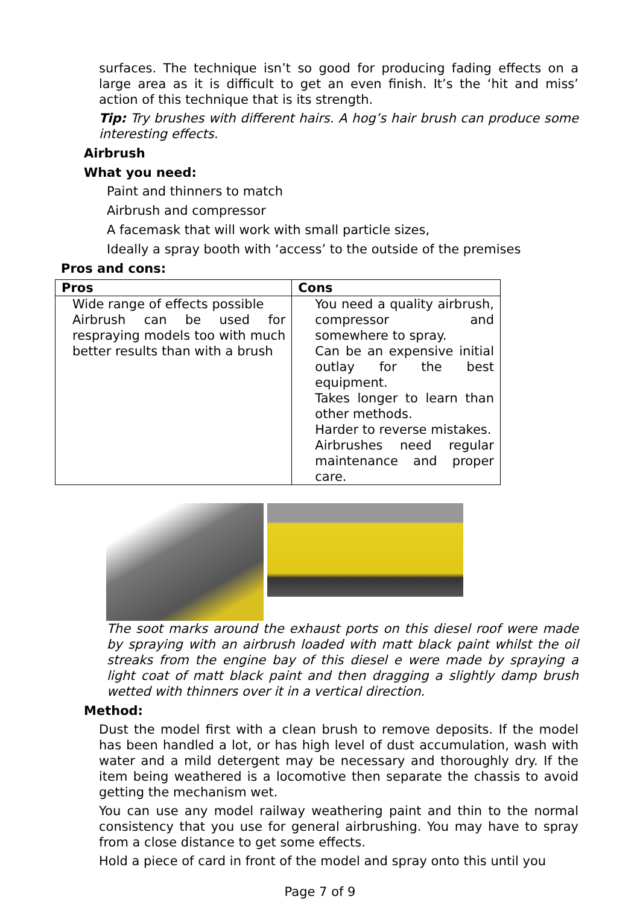surfaces. The technique isn’t so good for producing fading effects on a large area as it is difficult to get an even finish. It’s the ‘hit and miss’ action of this technique that is its strength.
Tip: Try brushes with different hairs. A hog’s hair brush can produce some interesting effects.
Airbrush
What you need:
Paint and thinners to match
Airbrush and compressor
A facemask that will work with small particle sizes,
Ideally a spray booth with ‘access’ to the outside of the premises
Pros and cons:
| Pros | Cons |
| --- | --- |
| Wide range of effects possible Airbrush can be used for respraying models too with much better results than with a brush | You need a quality airbrush, compressor and somewhere to spray. Can be an expensive initial outlay for the best equipment. Takes longer to learn than other methods. Harder to reverse mistakes. Airbrushes need regular maintenance and proper care. |
The soot marks around the exhaust ports on this diesel roof were made by spraying with an airbrush loaded with matt black paint whilst the oil streaks from the engine bay of this diesel e were made by spraying a light coat of matt black paint and then dragging a slightly damp brush wetted with thinners over it in a vertical direction.
Method:
Dust the model first with a clean brush to remove deposits. If the model has been handled a lot, or has high level of dust accumulation, wash with water and a mild detergent may be necessary and thoroughly dry. If the item being weathered is a locomotive then separate the chassis to avoid getting the mechanism wet.
You can use any model railway weathering paint and thin to the normal consistency that you use for general airbrushing. You may have to spray from a close distance to get some effects.
Hold a piece of card in front of the model and spray onto this until you
Page 7 of 9